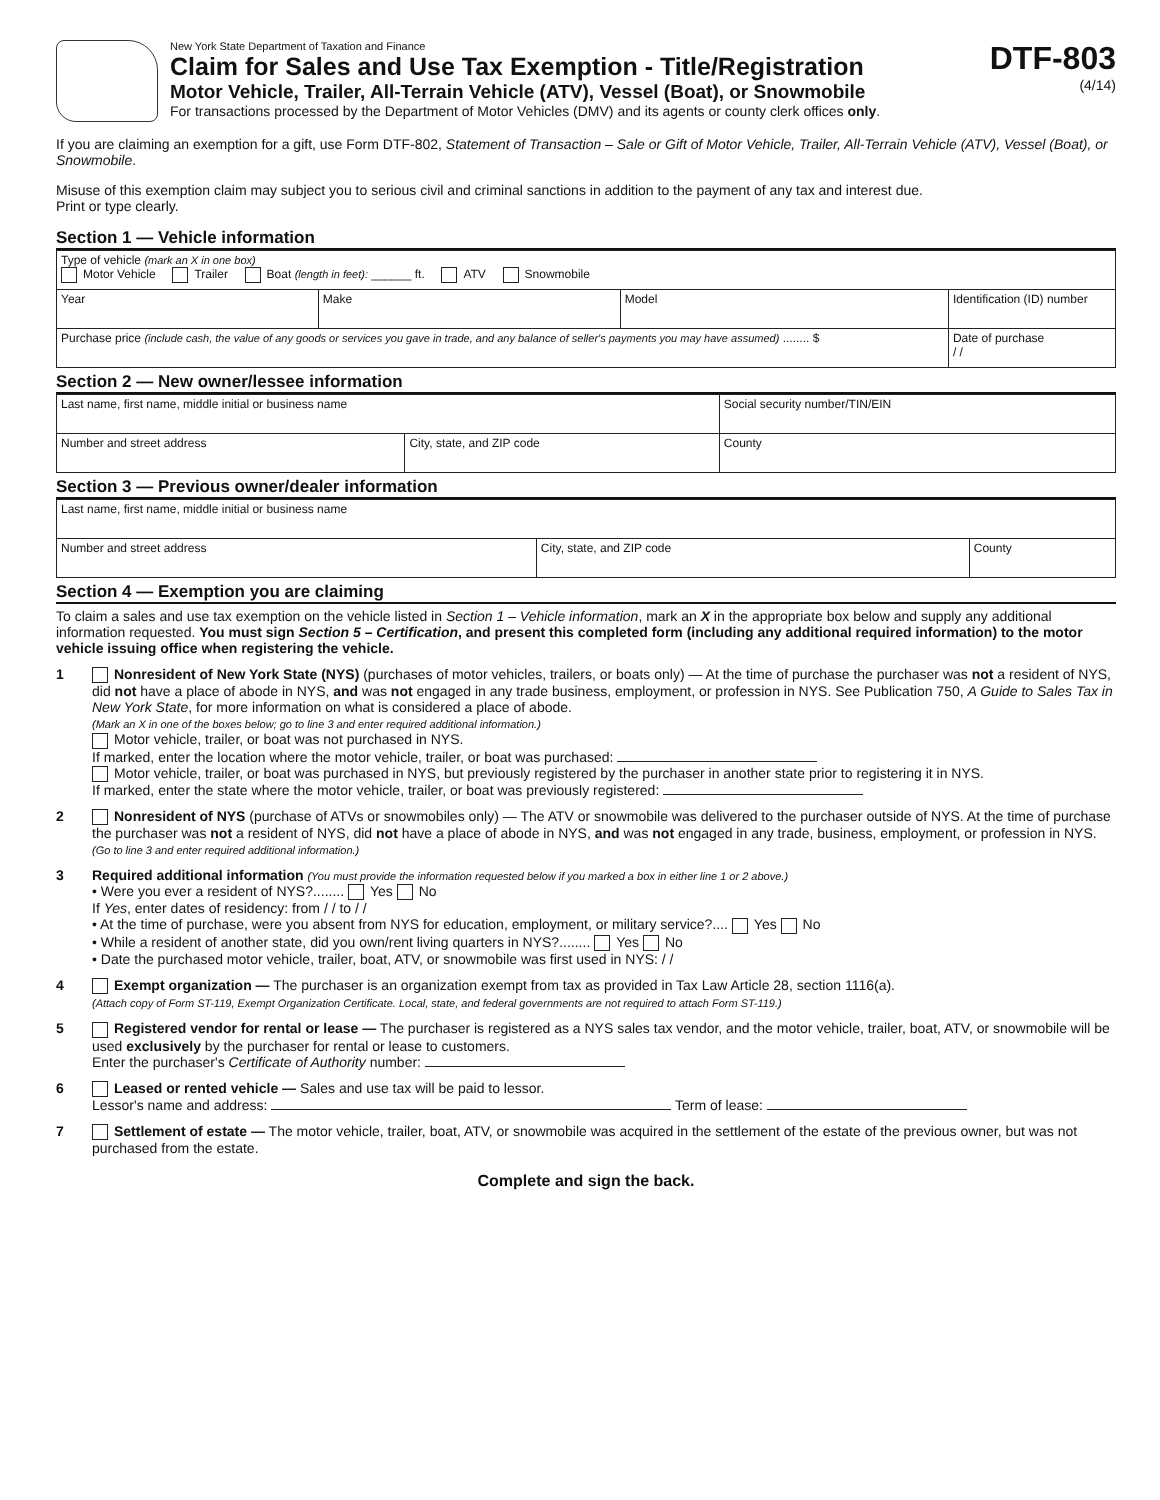New York State Department of Taxation and Finance
Claim for Sales and Use Tax Exemption - Title/Registration
Motor Vehicle, Trailer, All-Terrain Vehicle (ATV), Vessel (Boat), or Snowmobile
For transactions processed by the Department of Motor Vehicles (DMV) and its agents or county clerk offices only.
DTF-803
(4/14)
If you are claiming an exemption for a gift, use Form DTF-802, Statement of Transaction – Sale or Gift of Motor Vehicle, Trailer, All-Terrain Vehicle (ATV), Vessel (Boat), or Snowmobile.
Misuse of this exemption claim may subject you to serious civil and criminal sanctions in addition to the payment of any tax and interest due.
Print or type clearly.
Section 1 — Vehicle information
| Type of vehicle (mark an X in one box) Motor Vehicle Trailer Boat (length in feet): ______ ft. ATV Snowmobile | | | |
| Year | Make | Model | Identification (ID) number |
| Purchase price (include cash, the value of any goods or services you gave in trade, and any balance of seller's payments you may have assumed) ........ $ | | | Date of purchase / / |
Section 2 — New owner/lessee information
| Last name, first name, middle initial or business name | | Social security number/TIN/EIN |
| Number and street address | City, state, and ZIP code | County |
Section 3 — Previous owner/dealer information
| Last name, first name, middle initial or business name | | |
| Number and street address | City, state, and ZIP code | County |
Section 4 — Exemption you are claiming
To claim a sales and use tax exemption on the vehicle listed in Section 1 – Vehicle information, mark an X in the appropriate box below and supply any additional information requested. You must sign Section 5 – Certification, and present this completed form (including any additional required information) to the motor vehicle issuing office when registering the vehicle.
1 Nonresident of New York State (NYS) (purchases of motor vehicles, trailers, or boats only) — At the time of purchase the purchaser was not a resident of NYS, did not have a place of abode in NYS, and was not engaged in any trade business, employment, or profession in NYS. See Publication 750, A Guide to Sales Tax in New York State, for more information on what is considered a place of abode.
(Mark an X in one of the boxes below; go to line 3 and enter required additional information.)
Motor vehicle, trailer, or boat was not purchased in NYS.
If marked, enter the location where the motor vehicle, trailer, or boat was purchased:
Motor vehicle, trailer, or boat was purchased in NYS, but previously registered by the purchaser in another state prior to registering it in NYS.
If marked, enter the state where the motor vehicle, trailer, or boat was previously registered:
2 Nonresident of NYS (purchase of ATVs or snowmobiles only) — The ATV or snowmobile was delivered to the purchaser outside of NYS. At the time of purchase the purchaser was not a resident of NYS, did not have a place of abode in NYS, and was not engaged in any trade, business, employment, or profession in NYS. (Go to line 3 and enter required additional information.)
3 Required additional information (You must provide the information requested below if you marked a box in either line 1 or 2 above.)
• Were you ever a resident of NYS?........ Yes No
If Yes, enter dates of residency: from / / to / /
• At the time of purchase, were you absent from NYS for education, employment, or military service?.... Yes No
• While a resident of another state, did you own/rent living quarters in NYS?........ Yes No
• Date the purchased motor vehicle, trailer, boat, ATV, or snowmobile was first used in NYS: / /
4 Exempt organization — The purchaser is an organization exempt from tax as provided in Tax Law Article 28, section 1116(a).
(Attach copy of Form ST-119, Exempt Organization Certificate. Local, state, and federal governments are not required to attach Form ST-119.)
5 Registered vendor for rental or lease — The purchaser is registered as a NYS sales tax vendor, and the motor vehicle, trailer, boat, ATV, or snowmobile will be used exclusively by the purchaser for rental or lease to customers.
Enter the purchaser's Certificate of Authority number:
6 Leased or rented vehicle — Sales and use tax will be paid to lessor.
Lessor's name and address: Term of lease:
7 Settlement of estate — The motor vehicle, trailer, boat, ATV, or snowmobile was acquired in the settlement of the estate of the previous owner, but was not purchased from the estate.
Complete and sign the back.